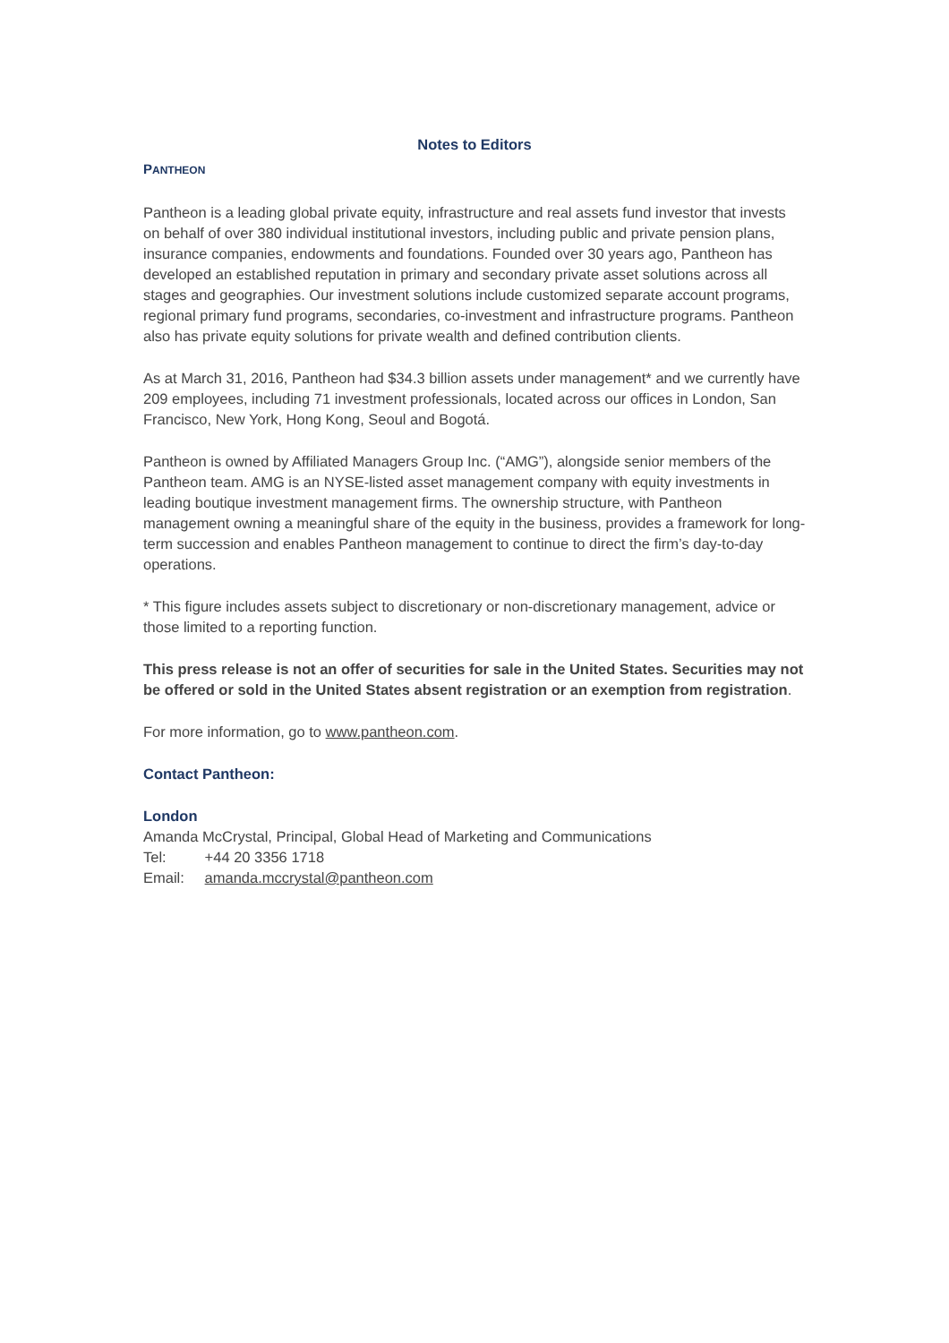Notes to Editors
PANTHEON
Pantheon is a leading global private equity, infrastructure and real assets fund investor that invests on behalf of over 380 individual institutional investors, including public and private pension plans, insurance companies, endowments and foundations. Founded over 30 years ago, Pantheon has developed an established reputation in primary and secondary private asset solutions across all stages and geographies. Our investment solutions include customized separate account programs, regional primary fund programs, secondaries, co-investment and infrastructure programs. Pantheon also has private equity solutions for private wealth and defined contribution clients.
As at March 31, 2016, Pantheon had $34.3 billion assets under management* and we currently have 209 employees, including 71 investment professionals, located across our offices in London, San Francisco, New York, Hong Kong, Seoul and Bogotá.
Pantheon is owned by Affiliated Managers Group Inc. (“AMG”), alongside senior members of the Pantheon team. AMG is an NYSE-listed asset management company with equity investments in leading boutique investment management firms. The ownership structure, with Pantheon management owning a meaningful share of the equity in the business, provides a framework for long-term succession and enables Pantheon management to continue to direct the firm’s day-to-day operations.
* This figure includes assets subject to discretionary or non-discretionary management, advice or those limited to a reporting function.
This press release is not an offer of securities for sale in the United States. Securities may not be offered or sold in the United States absent registration or an exemption from registration.
For more information, go to www.pantheon.com.
Contact Pantheon:
London
Amanda McCrystal, Principal, Global Head of Marketing and Communications
Tel: +44 20 3356 1718
Email: amanda.mccrystal@pantheon.com